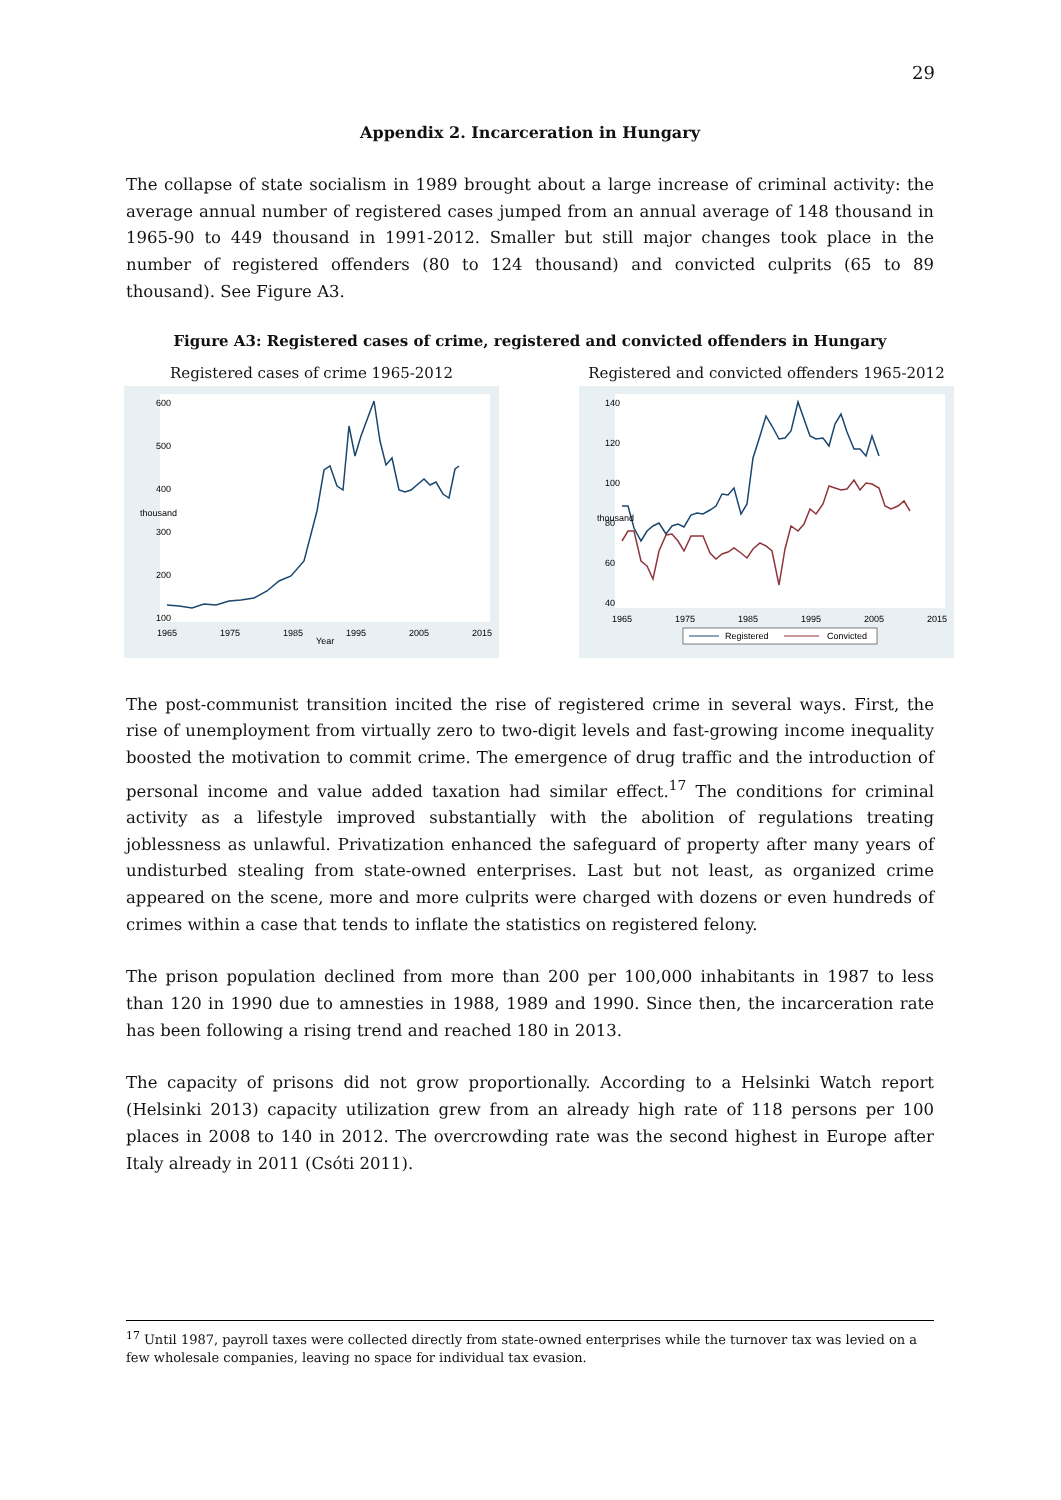29
Appendix 2. Incarceration in Hungary
The collapse of state socialism in 1989 brought about a large increase of criminal activity: the average annual number of registered cases jumped from an annual average of 148 thousand in 1965-90 to 449 thousand in 1991-2012. Smaller but still major changes took place in the number of registered offenders (80 to 124 thousand) and convicted culprits (65 to 89 thousand). See Figure A3.
Figure A3: Registered cases of crime, registered and convicted offenders in Hungary
Registered cases of crime 1965-2012
100
200
300
400
500
600
thousand
1965
1975
1985
1995
2005
2015
Year
Registered and convicted offenders 1965-2012
40
60
80
100
120
140
thousand
1965
1975
1985
1995
2005
2015
Registered
Convicted
The post-communist transition incited the rise of registered crime in several ways. First, the rise of unemployment from virtually zero to two-digit levels and fast-growing income inequality boosted the motivation to commit crime. The emergence of drug traffic and the introduction of personal income and value added taxation had similar effect.<sup>17</sup> The conditions for criminal activity as a lifestyle improved substantially with the abolition of regulations treating joblessness as unlawful. Privatization enhanced the safeguard of property after many years of undisturbed stealing from state-owned enterprises. Last but not least, as organized crime appeared on the scene, more and more culprits were charged with dozens or even hundreds of crimes within a case that tends to inflate the statistics on registered felony.
The prison population declined from more than 200 per 100,000 inhabitants in 1987 to less than 120 in 1990 due to amnesties in 1988, 1989 and 1990. Since then, the incarceration rate has been following a rising trend and reached 180 in 2013.
The capacity of prisons did not grow proportionally. According to a Helsinki Watch report (Helsinki 2013) capacity utilization grew from an already high rate of 118 persons per 100 places in 2008 to 140 in 2012. The overcrowding rate was the second highest in Europe after Italy already in 2011 (Csóti 2011).
<sup>17</sup> Until 1987, payroll taxes were collected directly from state-owned enterprises while the turnover tax was levied on a few wholesale companies, leaving no space for individual tax evasion.